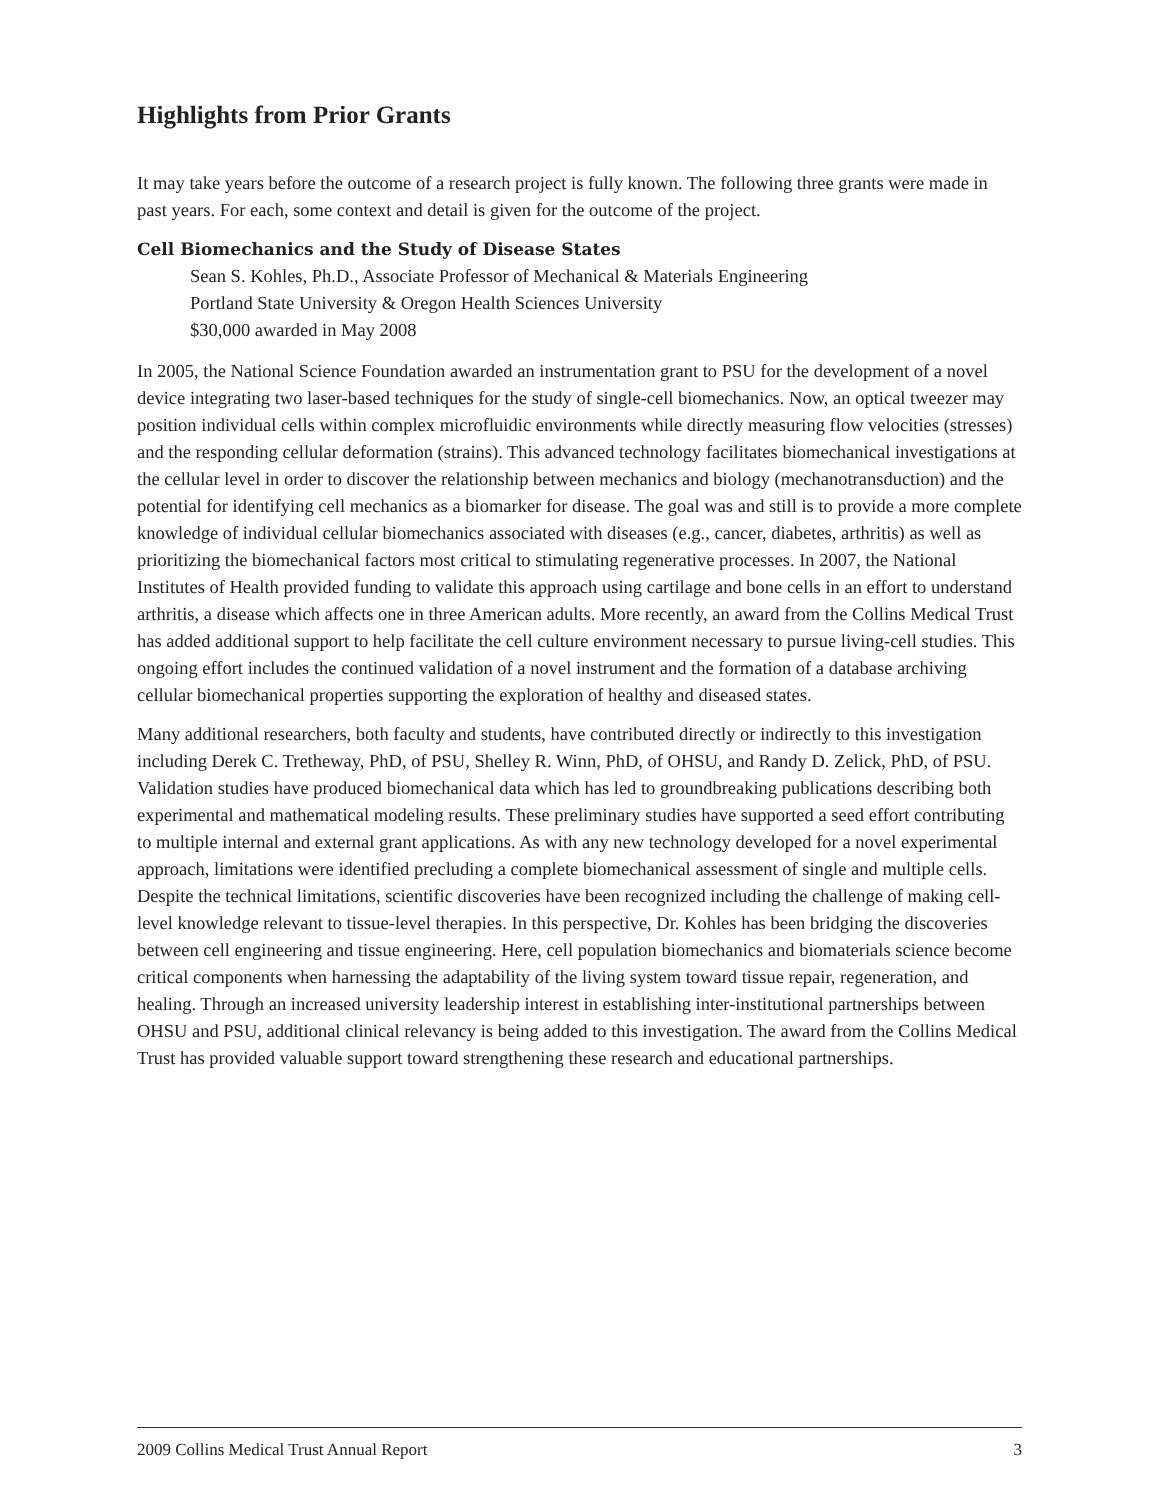Highlights from Prior Grants
It may take years before the outcome of a research project is fully known. The following three grants were made in past years. For each, some context and detail is given for the outcome of the project.
Cell Biomechanics and the Study of Disease States
Sean S. Kohles, Ph.D., Associate Professor of Mechanical & Materials Engineering
Portland State University & Oregon Health Sciences University
$30,000 awarded in May 2008
In 2005, the National Science Foundation awarded an instrumentation grant to PSU for the development of a novel device integrating two laser-based techniques for the study of single-cell biomechanics. Now, an optical tweezer may position individual cells within complex microfluidic environments while directly measuring flow velocities (stresses) and the responding cellular deformation (strains). This advanced technology facilitates biomechanical investigations at the cellular level in order to discover the relationship between mechanics and biology (mechanotransduction) and the potential for identifying cell mechanics as a biomarker for disease. The goal was and still is to provide a more complete knowledge of individual cellular biomechanics associated with diseases (e.g., cancer, diabetes, arthritis) as well as prioritizing the biomechanical factors most critical to stimulating regenerative processes. In 2007, the National Institutes of Health provided funding to validate this approach using cartilage and bone cells in an effort to understand arthritis, a disease which affects one in three American adults. More recently, an award from the Collins Medical Trust has added additional support to help facilitate the cell culture environment necessary to pursue living-cell studies. This ongoing effort includes the continued validation of a novel instrument and the formation of a database archiving cellular biomechanical properties supporting the exploration of healthy and diseased states.
Many additional researchers, both faculty and students, have contributed directly or indirectly to this investigation including Derek C. Tretheway, PhD, of PSU, Shelley R. Winn, PhD, of OHSU, and Randy D. Zelick, PhD, of PSU. Validation studies have produced biomechanical data which has led to groundbreaking publications describing both experimental and mathematical modeling results. These preliminary studies have supported a seed effort contributing to multiple internal and external grant applications. As with any new technology developed for a novel experimental approach, limitations were identified precluding a complete biomechanical assessment of single and multiple cells. Despite the technical limitations, scientific discoveries have been recognized including the challenge of making cell-level knowledge relevant to tissue-level therapies. In this perspective, Dr. Kohles has been bridging the discoveries between cell engineering and tissue engineering. Here, cell population biomechanics and biomaterials science become critical components when harnessing the adaptability of the living system toward tissue repair, regeneration, and healing. Through an increased university leadership interest in establishing inter-institutional partnerships between OHSU and PSU, additional clinical relevancy is being added to this investigation. The award from the Collins Medical Trust has provided valuable support toward strengthening these research and educational partnerships.
2009 Collins Medical Trust Annual Report 3